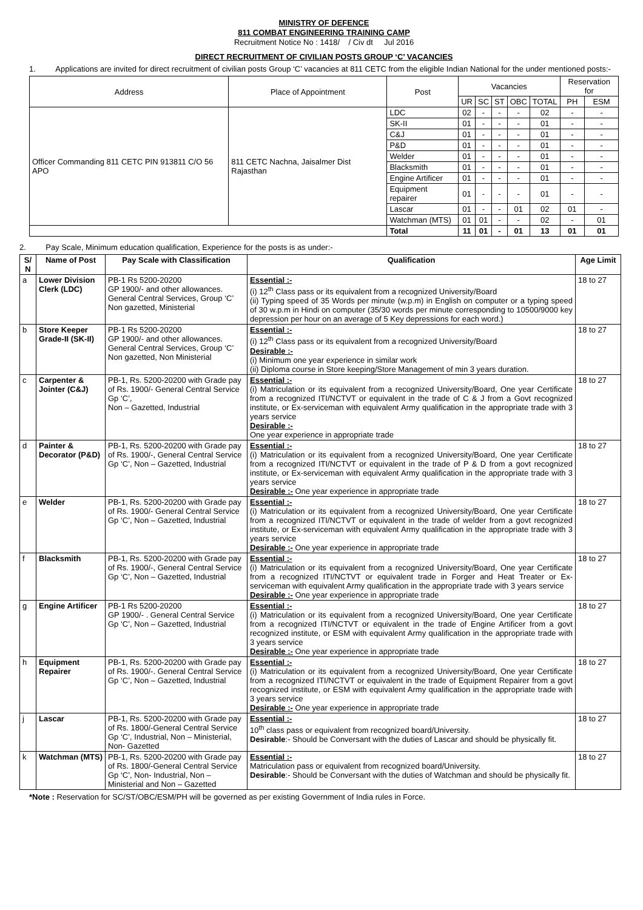MINISTRY OF DEFENCE
811 COMBAT ENGINEERING TRAINING CAMP
Recruitment Notice No : 1418/ / Civ dt Jul 2016
DIRECT RECRUITMENT OF CIVILIAN POSTS GROUP ‘C’ VACANCIES
1. Applications are invited for direct recruitment of civilian posts Group ‘C’ vacancies at 811 CETC from the eligible Indian National for the under mentioned posts:-
| Address | Place of Appointment | Post | Vacancies | | | | | Reservation for | |
| --- | --- | --- | --- | --- | --- | --- | --- | --- | --- |
| | | | UR | SC | ST | OBC | TOTAL | PH | ESM |
| Officer Commanding 811 CETC PIN 913811 C/O 56 APO | 811 CETC Nachna, Jaisalmer Dist Rajasthan | LDC | 02 | - | - | - | 02 | - | - |
| | | SK-II | 01 | - | - | - | 01 | - | - |
| | | C&J | 01 | - | - | - | 01 | - | - |
| | | P&D | 01 | - | - | - | 01 | - | - |
| | | Welder | 01 | - | - | - | 01 | - | - |
| | | Blacksmith | 01 | - | - | - | 01 | - | - |
| | | Engine Artificer | 01 | - | - | - | 01 | - | - |
| | | Equipment repairer | 01 | - | - | - | 01 | - | - |
| | | Lascar | 01 | - | - | 01 | 02 | 01 | - |
| | | Watchman (MTS) | 01 | 01 | - | - | 02 | - | 01 |
| | | Total | 11 | 01 | - | 01 | 13 | 01 | 01 |
2. Pay Scale, Minimum education qualification, Experience for the posts is as under:-
| S/ N | Name of Post | Pay Scale with Classification | Qualification | Age Limit |
| --- | --- | --- | --- | --- |
| a | Lower Division Clerk (LDC) | PB-1 Rs 5200-20200 GP 1900/- and other allowances. General Central Services, Group ‘C’ Non gazetted, Ministerial | Essential :- (i) 12<sup>th</sup> Class pass or its equivalent from a recognized University/Board (ii) Typing speed of 35 Words per minute (w.p.m) in English on computer or a typing speed of 30 w.p.m in Hindi on computer (35/30 words per minute corresponding to 10500/9000 key depression per hour on an average of 5 Key depressions for each word.) | 18 to 27 |
| b | Store Keeper Grade-II (SK-II) | PB-1 Rs 5200-20200 GP 1900/- and other allowances. General Central Services, Group ‘C’ Non gazetted, Non Ministerial | Essential :- (i) 12<sup>th</sup> Class pass or its equivalent from a recognized University/Board Desirable :- (i) Minimum one year experience in similar work (ii) Diploma course in Store keeping/Store Management of min 3 years duration. | 18 to 27 |
| c | Carpenter & Jointer (C&J) | PB-1, Rs. 5200-20200 with Grade pay of Rs. 1900/- General Central Service Gp ‘C’, Non – Gazetted, Industrial | Essential :- (i) Matriculation or its equivalent from a recognized University/Board, One year Certificate from a recognized ITI/NCTVT or equivalent in the trade of C & J from a Govt recognized institute, or Ex-serviceman with equivalent Army qualification in the appropriate trade with 3 years service Desirable :- One year experience in appropriate trade | 18 to 27 |
| d | Painter & Decorator (P&D) | PB-1, Rs. 5200-20200 with Grade pay of Rs. 1900/-, General Central Service Gp ‘C’, Non – Gazetted, Industrial | Essential :- (i) Matriculation or its equivalent from a recognized University/Board, One year Certificate from a recognized ITI/NCTVT or equivalent in the trade of P & D from a govt recognized institute, or Ex-serviceman with equivalent Army qualification in the appropriate trade with 3 years service Desirable :- One year experience in appropriate trade | 18 to 27 |
| e | Welder | PB-1, Rs. 5200-20200 with Grade pay of Rs. 1900/- General Central Service Gp ‘C’, Non – Gazetted, Industrial | Essential :- (i) Matriculation or its equivalent from a recognized University/Board, One year Certificate from a recognized ITI/NCTVT or equivalent in the trade of welder from a govt recognized institute, or Ex-serviceman with equivalent Army qualification in the appropriate trade with 3 years service Desirable :- One year experience in appropriate trade | 18 to 27 |
| f | Blacksmith | PB-1, Rs. 5200-20200 with Grade pay of Rs. 1900/-, General Central Service Gp ‘C’, Non – Gazetted, Industrial | Essential :- (i) Matriculation or its equivalent from a recognized University/Board, One year Certificate from a recognized ITI/NCTVT or equivalent trade in Forger and Heat Treater or Ex-serviceman with equivalent Army qualification in the appropriate trade with 3 years service Desirable :- One year experience in appropriate trade | 18 to 27 |
| g | Engine Artificer | PB-1 Rs 5200-20200 GP 1900/- . General Central Service Gp ‘C’, Non – Gazetted, Industrial | Essential :- (i) Matriculation or its equivalent from a recognized University/Board, One year Certificate from a recognized ITI/NCTVT or equivalent in the trade of Engine Artificer from a govt recognized institute, or ESM with equivalent Army qualification in the appropriate trade with 3 years service Desirable :- One year experience in appropriate trade | 18 to 27 |
| h | Equipment Repairer | PB-1, Rs. 5200-20200 with Grade pay of Rs. 1900/-. General Central Service Gp ‘C’, Non – Gazetted, Industrial | Essential :- (i) Matriculation or its equivalent from a recognized University/Board, One year Certificate from a recognized ITI/NCTVT or equivalent in the trade of Equipment Repairer from a govt recognized institute, or ESM with equivalent Army qualification in the appropriate trade with 3 years service Desirable :- One year experience in appropriate trade | 18 to 27 |
| j | Lascar | PB-1, Rs. 5200-20200 with Grade pay of Rs. 1800/-General Central Service Gp ‘C’, Industrial, Non – Ministerial, Non- Gazetted | Essential :- 10<sup>th</sup> class pass or equivalent from recognized board/University. Desirable :- Should be Conversant with the duties of Lascar and should be physically fit. | 18 to 27 |
| k | Watchman (MTS) | PB-1, Rs. 5200-20200 with Grade pay of Rs. 1800/-General Central Service Gp ‘C’, Non- Industrial, Non – Ministerial and Non – Gazetted | Essential :- Matriculation pass or equivalent from recognized board/University. Desirable :- Should be Conversant with the duties of Watchman and should be physically fit. | 18 to 27 |
*Note : Reservation for SC/ST/OBC/ESM/PH will be governed as per existing Government of India rules in Force.